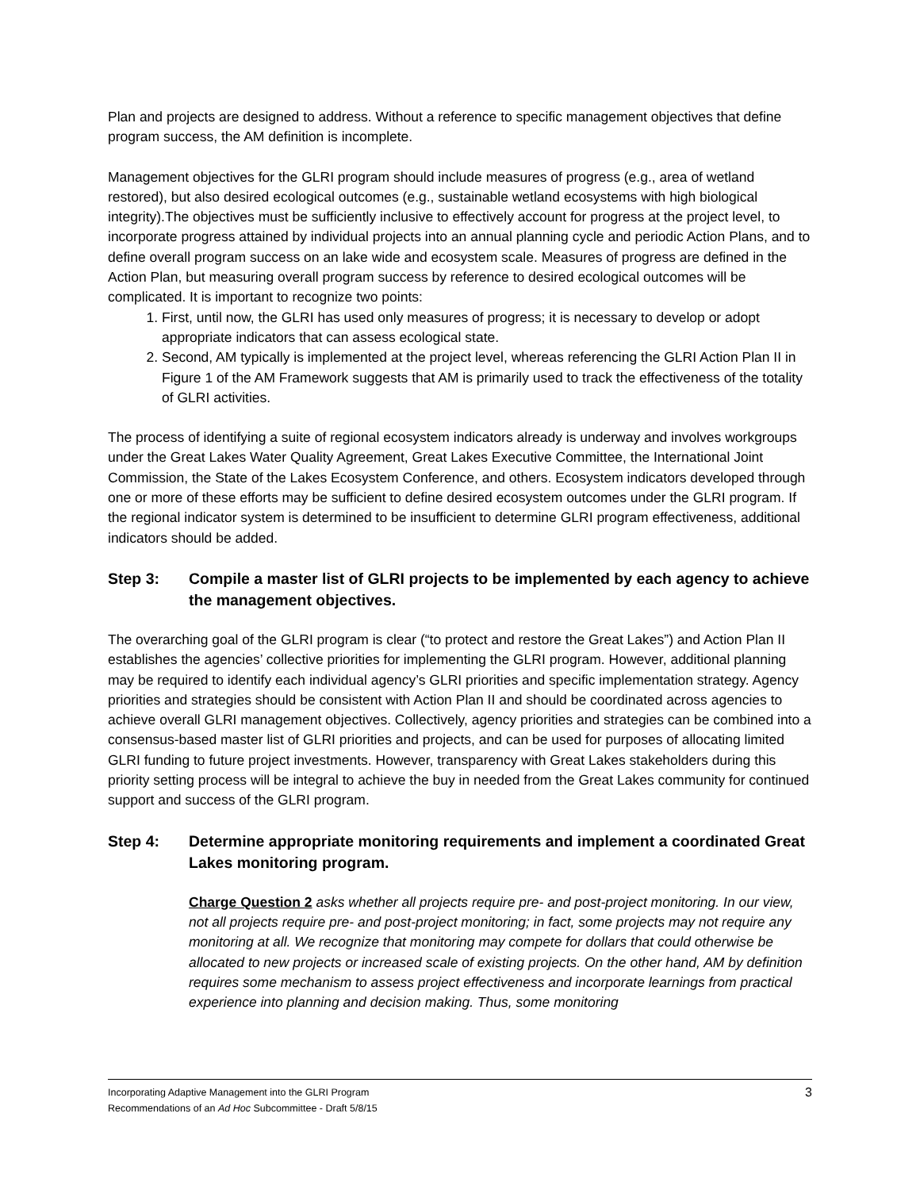Plan and projects are designed to address. Without a reference to specific management objectives that define program success, the AM definition is incomplete.
Management objectives for the GLRI program should include measures of progress (e.g., area of wetland restored), but also desired ecological outcomes (e.g., sustainable wetland ecosystems with high biological integrity).The objectives must be sufficiently inclusive to effectively account for progress at the project level, to incorporate progress attained by individual projects into an annual planning cycle and periodic Action Plans, and to define overall program success on an lake wide and ecosystem scale. Measures of progress are defined in the Action Plan, but measuring overall program success by reference to desired ecological outcomes will be complicated. It is important to recognize two points:
1. First, until now, the GLRI has used only measures of progress; it is necessary to develop or adopt appropriate indicators that can assess ecological state.
2. Second, AM typically is implemented at the project level, whereas referencing the GLRI Action Plan II in Figure 1 of the AM Framework suggests that AM is primarily used to track the effectiveness of the totality of GLRI activities.
The process of identifying a suite of regional ecosystem indicators already is underway and involves workgroups under the Great Lakes Water Quality Agreement, Great Lakes Executive Committee, the International Joint Commission, the State of the Lakes Ecosystem Conference, and others. Ecosystem indicators developed through one or more of these efforts may be sufficient to define desired ecosystem outcomes under the GLRI program. If the regional indicator system is determined to be insufficient to determine GLRI program effectiveness, additional indicators should be added.
Step 3: Compile a master list of GLRI projects to be implemented by each agency to achieve the management objectives.
The overarching goal of the GLRI program is clear (“to protect and restore the Great Lakes”) and Action Plan II establishes the agencies’ collective priorities for implementing the GLRI program. However, additional planning may be required to identify each individual agency’s GLRI priorities and specific implementation strategy. Agency priorities and strategies should be consistent with Action Plan II and should be coordinated across agencies to achieve overall GLRI management objectives. Collectively, agency priorities and strategies can be combined into a consensus-based master list of GLRI priorities and projects, and can be used for purposes of allocating limited GLRI funding to future project investments. However, transparency with Great Lakes stakeholders during this priority setting process will be integral to achieve the buy in needed from the Great Lakes community for continued support and success of the GLRI program.
Step 4: Determine appropriate monitoring requirements and implement a coordinated Great Lakes monitoring program.
Charge Question 2 asks whether all projects require pre- and post-project monitoring. In our view, not all projects require pre- and post-project monitoring; in fact, some projects may not require any monitoring at all. We recognize that monitoring may compete for dollars that could otherwise be allocated to new projects or increased scale of existing projects. On the other hand, AM by definition requires some mechanism to assess project effectiveness and incorporate learnings from practical experience into planning and decision making. Thus, some monitoring
Incorporating Adaptive Management into the GLRI Program
Recommendations of an Ad Hoc Subcommittee - Draft 5/8/15
3